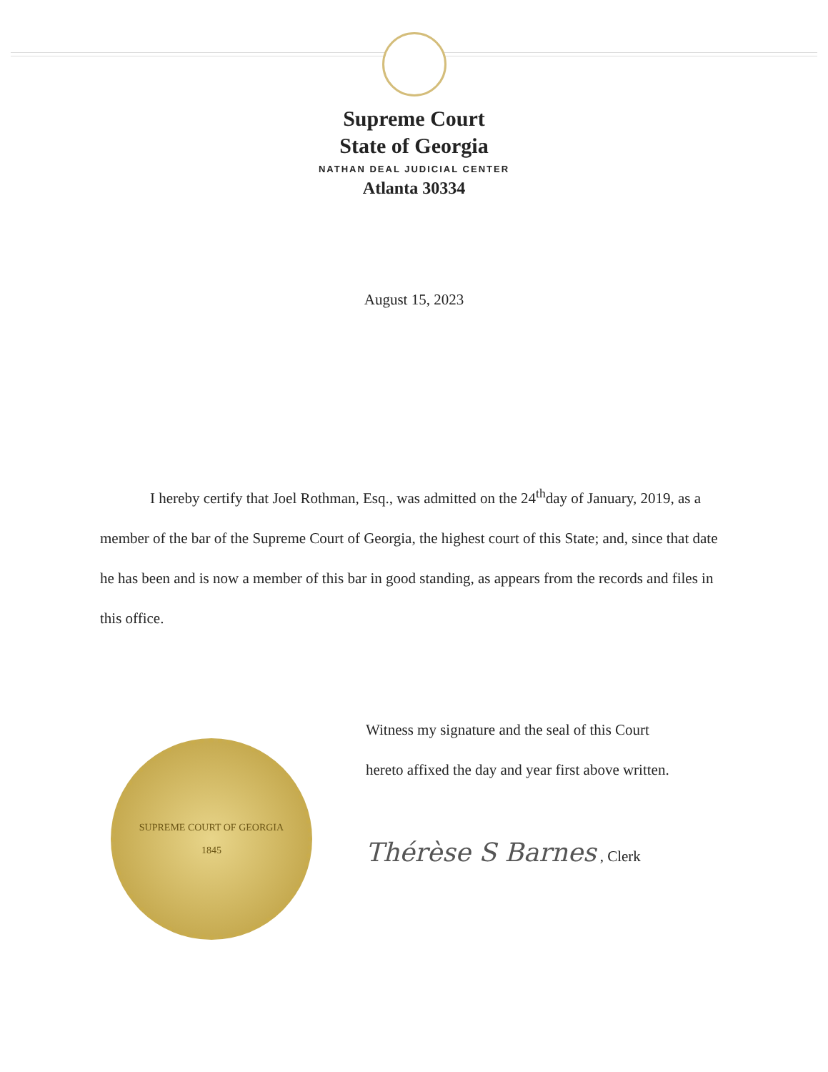Supreme Court
State of Georgia
NATHAN DEAL JUDICIAL CENTER
Atlanta 30334
August 15, 2023
I hereby certify that Joel Rothman, Esq., was admitted on the 24<sup>th</sup>day of January, 2019, as a member of the bar of the Supreme Court of Georgia, the highest court of this State; and, since that date he has been and is now a member of this bar in good standing, as appears from the records and files in this office.
SUPREME COURT OF GEORGIA
1845
Witness my signature and the seal of this Court
hereto affixed the day and year first above written.
Thérèse S Barnes , Clerk